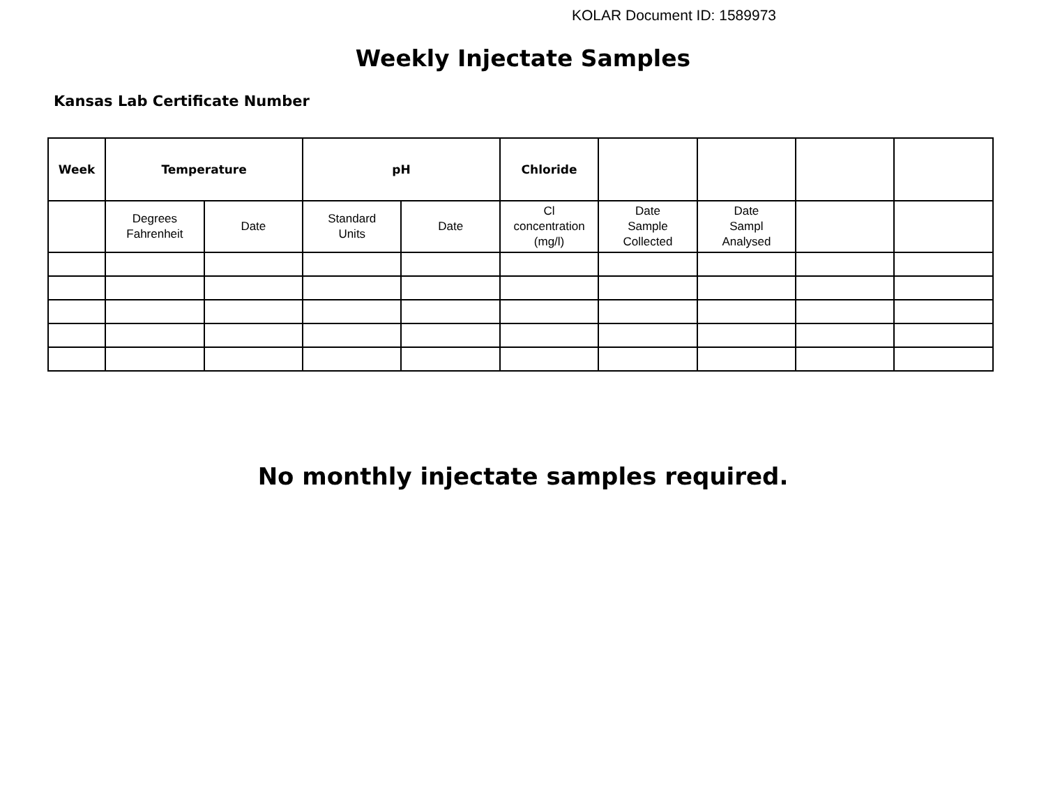KOLAR Document ID: 1589973
Weekly Injectate Samples
Kansas Lab Certificate Number
| Week | Temperature | | pH | | Chloride | | | | |
| --- | --- | --- | --- | --- | --- | --- | --- | --- | --- |
| | Degrees Fahrenheit | Date | Standard Units | Date | Cl concentration (mg/l) | Date Sample Collected | Date Sampl Analysed | | |
No monthly injectate samples required.